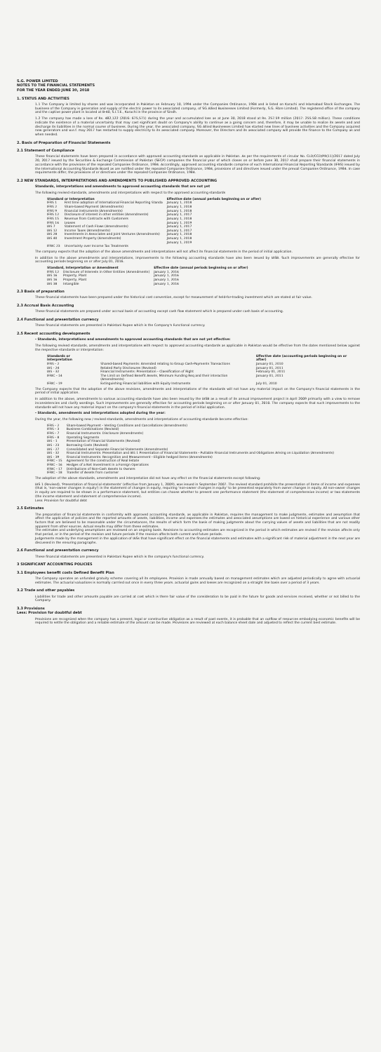S.G. POWER LIMITED
NOTES TO THE FINANCIAL STATEMENTS
FOR THE YEAR ENDED JUNE 30, 2018
1. STATUS AND ACTIVITIES
1.1 The Company is limited by shares and was incorporated in Pakistan on February 10, 1994 under the Companies Ordinance, 1984 and is listed on Karachi and Islamabad Stock Exchanges. The business of the Company is generation and supply of the electric power to its associated company, of SG Allied Businesses Limited (Formerly, S.G. Fibre Limited). The registered office of the company and the captive power plant is located at B-40, S.I.T.E., Karachi in the province of Sindh.
1.2 The company has made a loss of Rs. 482,122 (2016: 675,571) during the year and accumulated loss as at June 30, 2018 stood at Rs. 257.59 million (2017: 255.58 million). These conditions indicate the existence of a material uncertainty that may cast significant doubt on Company's ability to continue as a going concern and, therefore, it may be unable to realize its assets and and discharge its liabilities in the normal course of business. During the year, the associated company, SG Allied Businesses Limited has started new lines of business activities and the Company acquired new generators and w.e.f. may 2017 has restarted to supply electricity to its associated company. Moreover, the Directors and its associated company will provide the finance to the Company as and when needed.
2. Basis of Preparation of Financial Statements
2.1 Statement of Compliance
These financial statements have been prepared in accordance with approved accounting standards as applicable in Pakistan. As per the requirements of circular No. CLD/CCD/PR(11)/2017 dated July 20, 2017 issued by the Securities & Exchange Commission of Pakistan (SECP) companies the financial year of which closes on or before June 30, 2017 shall prepare their financial statements in accordance with the provisions of the repealed Companies Ordinance, 1984. Accordingly, approved accounting standards comprise of such International Financial Reporting Standards (IFRS) issued by the International Accounting Standards Board as are notified under the repealed Companies Ordinance, 1984, provisions of and directives issued under the prevail Companies Ordinance, 1984. In case requirements differ, the provisions of or directives under the repealed Companies Ordinance, 1984.
2.2 NEW STANDARDS, INTERPRETATIONS AND AMENDMENTS TO PUBLISHED APPROVED ACCOUNTING
Standards, interpretations and amendments to approved accounting standards that are not yet
The following revised standards, amendments and interpretations with respect to the approved accounting standards
| Standard or Interpretation | | Effective date (annual periods beginning on or after) |
| --- | --- | --- |
| IFRS 1 | First time adoption of International Financial Reporting Standa | January 1, 2018 |
| IFRS 2 | Share-based Payment (Amendments) | January 1, 2018 |
| IFRS 9 | Financial instruments (Amendments) | January 1, 2018 |
| IFRS 12 | Disclosure of interest in other entities (Amendments) | January 1, 2017 |
| IFRS 15 | Revenue from Contracts with Customers | January 1, 2018 |
| IFRS 16 | Leases | January 1, 2019 |
| IAS 7 | Statement of Cash Flows (Amendments) | January 1, 2017 |
| IAS 12 | Income Taxes (Amendments) | January 1, 2017 |
| IAS 28 | Investments in Associates and Joint Ventures (Amendments) | January 1, 2018 |
| IAS 40 | Investment Property (Amendments) | January 1, 2018 |
| | | January 1, 2019 |
| IFRIC 23 | Uncertainty over Income Tax Treatments | |
The company expects that the adoption of the above amendments and interpretations will not affect its financial statements in the period of initial application.
In addition to the above amendments and interpretations, improvements to the following accounting standards have also been issued by IASB. Such improvements are generally effective for accounting periods beginning on or after July 01, 2016.
| Standard, Interpretation or Amendment | | Effective date (annual periods beginning on or after) |
| --- | --- | --- |
| IFRS 12 | Disclosure of Interests in Other Entities (Amendments) | January 1, 2016 |
| IAS 16 | Property, Plant | January 1, 2016 |
| IAS 16 | Property, Plant | January 1, 2016 |
| IAS 38 | Intangible | January 1, 2016 |
2.3 Basis of preparation
These financial statements have been prepared under the historical cost convention, except for measurement of held-for-trading investment which are stated at fair value.
2.3 Accrual Basis Accounting
These financial statements are prepared under accrual basis of accounting except cash flow statement which is prepared under cash basis of accounting.
2.4 Functional and presentation currency
These financial statements are presented in Pakistani Rupee which is the Company's Functional currency.
2.5 Recent accounting developments
- Standards, interpretations and amendments to approved accounting standards that are not yet effective:
The following revised standards, amendments and interpretations with respect to approved accounting standards as applicable in Pakistan would be effective from the dates mentioned below against the respective standards or interpretation:
| Standards or interpretation | | Effective date (accounting periods beginning on or after) |
| --- | --- | --- |
| IFRS - 2 | Shared-based Payments: Amended relating to Group Cash-Payments Transactions | January 01, 2010 |
| IAS - 24 | Related Party Disclosures (Revised) | January 01, 2011 |
| IAS - 32 | Financial Instruments: Presentation - Classification of Right | February 01, 2011 |
| IFRIC - 14 | The Limit on Defined Benefit Assets, Minimum Funding Req and their interaction (Amendments) | January 01, 2011 |
| IFRIC - 19 | Extinguishing Financial liabilities with Equity Instruments | July 01, 2010 |
The Company expects that the adoption of the above revisions, amendments and interpretations of the standards will not have any material impact on the Company's financial statements in the period of initial application.
In addition to the above, amendments to various accounting standards have also been issued by the IASB as a result of its annual improvement project in April 2009 primarily with a view to remove inconsistencies and clarify wordings. Such improvements are generally effective for accounting periods beginning on or after January 01, 2010. The company expects that such improvements to the standards will not have any material impact on the company's financial statements in the period of initial application.
- Standards, amendments and interpretations adopted during the year:
During the year, the following new / revised standards, amendments and interpretations of accounting standards become effective:
| IFRS - 2 | Share-based Payment - Vesting Conditions and Cancellations (Amendments) |
| IFRS - 3 | Business Combinations (Revised) |
| IFRS - 7 | Financial Instruments: Disclosure (Amendments) |
| IFRS - 8 | Operating Segments |
| IAS - 1 | Presentation of Financial Statements (Revised) |
| IAS - 23 | Borrowing Costs (Revised) |
| IAS - 27 | Consolidated and Separate Financial Statements (Amendments) |
| IAS - 32 | Financial Instruments: Presentation and IAS 1 Presentation of Financial Statements - Puttable Financial Instruments and Obligations Arising on Liquidation (Amendments) |
| IAS - 39 | Financial Instruments: Recognition and Measurement - Eligible hedged items (Amendments) |
| IFRIC - 15 | Agreement for the construction of Real Estate |
| IFRIC - 16 | Hedges of a Net Investment in a Foreign Operations |
| IFRIC - 17 | Distributions of Non-Cash Assets to Owners |
| IFRIC - 18 | Transfer of Assets from customer |
The adoption of the above standards, amendments and interpretation did not have any effect on the financial statements except following:
IAS 1 (Revised), 'Presentation of financial statements' (effective from January 1, 2009), was issued in September 2007. The revised standard prohibits the presentation of items of income and expenses (that is, 'non-owner changes in equity') in the statement of changes in equity, requiring 'non-owner changes in equity' to be presented separately from owner changes in equity. All non-owner changes in equity are required to be shown in a performance statement, but entities can choose whether to present one performance statement (the statement of comprehensive income) or two statements (the income statement and statement of comprehensive income).
Less: Provision for doubtful debt
2.5 Estimates
The preparation of financial statements in conformity with approved accounting standards, as applicable in Pakistan, requires the management to make judgments, estimates and assumption that affect the application of policies and the reported amounts of assets, liabilities, income and expenses.the estimates and associated assumptions are based on historical experience and various other factors that are believed to be reasonable under the circumstances, the results of which form the basis of making judgments about the carrying values of assets and liabilities that are not readily apparent from other sources. Actual results may differ from these estimates.
The estimates and underlying assumptions are reviewed on an ongoing basis. Revisions to accounting estimates are recognized in the period in which estimates are revised if the revision affects only that period, or in the period of the revision and future periods if the revision affects both current and future periods.
Judgements made by the management in the application of IASs that have significant effect on the financial statements and estimates with a significant risk of material adjustment in the next year are discussed in the ensuring paragraphs.
2.6 Functional and presentation currency
These financial statements are presented in Pakistani Rupee which is the company's functional currency.
3 SIGNIFICANT ACCOUNTING POLICIES
3.1 Employees benefit costs Defined Benefit Plan
The Company operates an unfunded gratuity scheme covering all its employees. Provision is made annually based on management estimates which are adjusted periodically to agree with actuarial estimates. The actuarial valuations is normally carrried out once in every three years. actuarial gains and losses are recognized on a straight line basis over a period of 3 years.
3.2 Trade and other payables
Liabilities for trade and other amounts payable are carried at cost which is there fair value of the consideration to be paid in the future for goods and services received, whether or not billed to the Company.
3.3 Provisions
Less: Provision for doubtful debt
Provisions are recognized when the company has a present, legal or constructive obligation as a result of past events, it is probable that an outflow of resources embodying economic benefits will be required to settle the obligation and a reliable estimate of the amount can be made. Provisions are reviewed at each balance sheet date and adjusted to reflect the current best estimate.